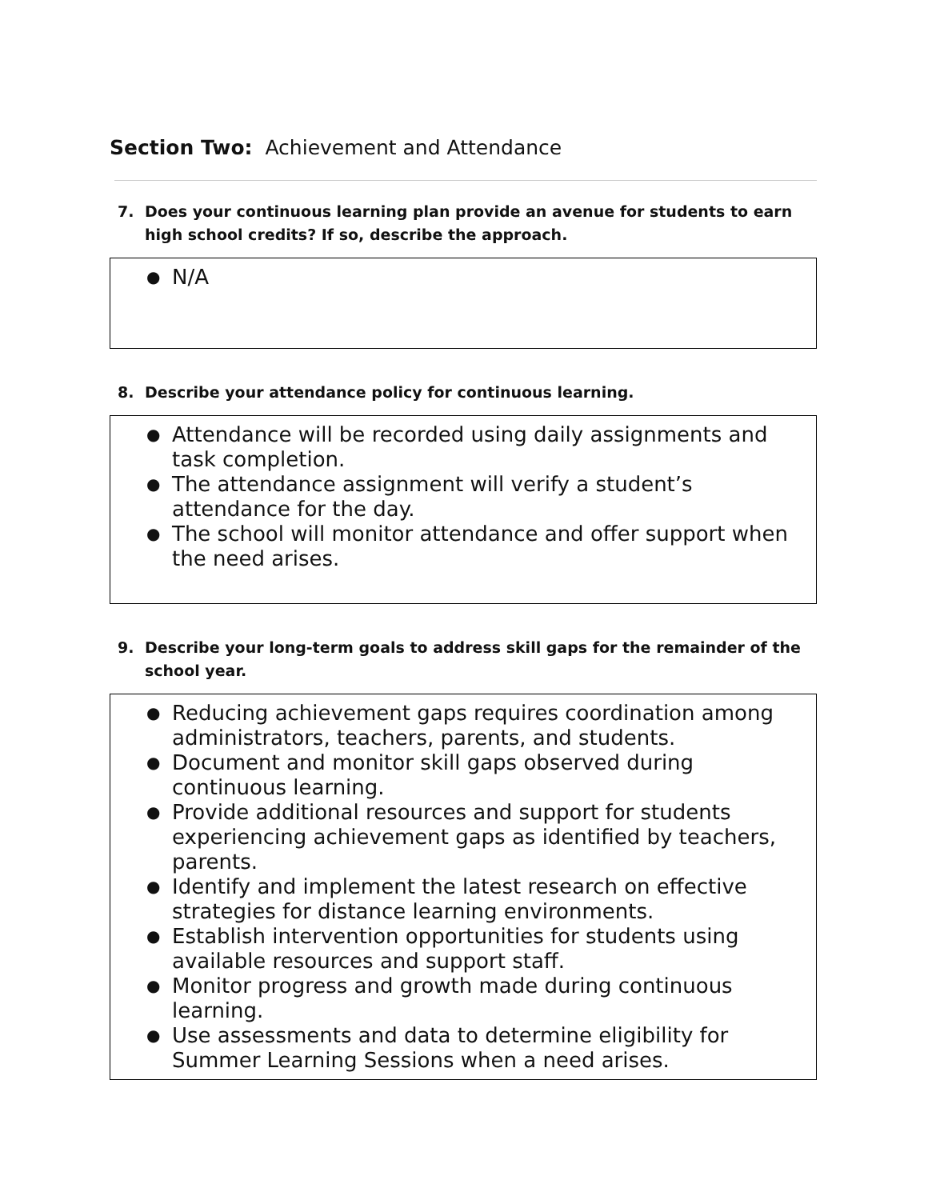Section Two: Achievement and Attendance
7. Does your continuous learning plan provide an avenue for students to earn high school credits? If so, describe the approach.
● N/A
8. Describe your attendance policy for continuous learning.
● Attendance will be recorded using daily assignments and task completion.
● The attendance assignment will verify a student’s attendance for the day.
● The school will monitor attendance and offer support when the need arises.
9. Describe your long-term goals to address skill gaps for the remainder of the school year.
● Reducing achievement gaps requires coordination among administrators, teachers, parents, and students.
● Document and monitor skill gaps observed during continuous learning.
● Provide additional resources and support for students experiencing achievement gaps as identified by teachers, parents.
● Identify and implement the latest research on effective strategies for distance learning environments.
● Establish intervention opportunities for students using available resources and support staff.
● Monitor progress and growth made during continuous learning.
● Use assessments and data to determine eligibility for Summer Learning Sessions when a need arises.